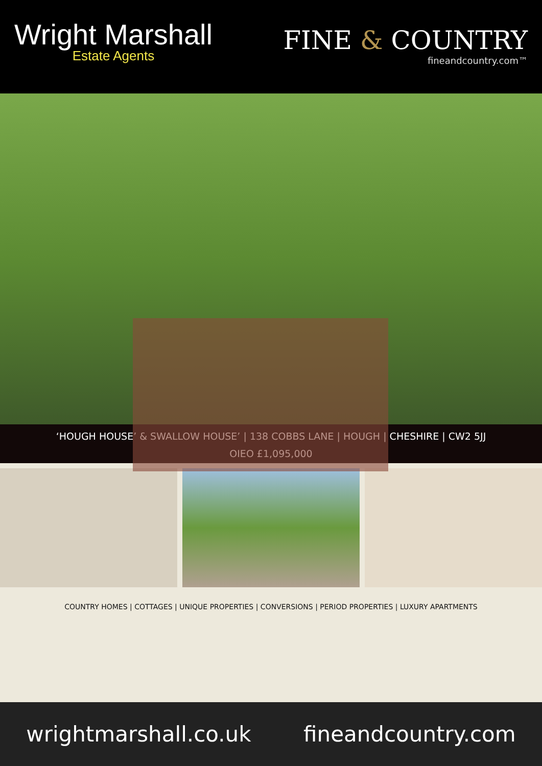Wright Marshall
Estate Agents
FINE & COUNTRY
fineandcountry.com™
‘HOUGH HOUSE’ & SWALLOW HOUSE’ | 138 COBBS LANE | HOUGH | CHESHIRE | CW2 5JJ
OIEO £1,095,000
COUNTRY HOMES | COTTAGES | UNIQUE PROPERTIES | CONVERSIONS | PERIOD PROPERTIES | LUXURY APARTMENTS
wrightmarshall.co.uk fineandcountry.com